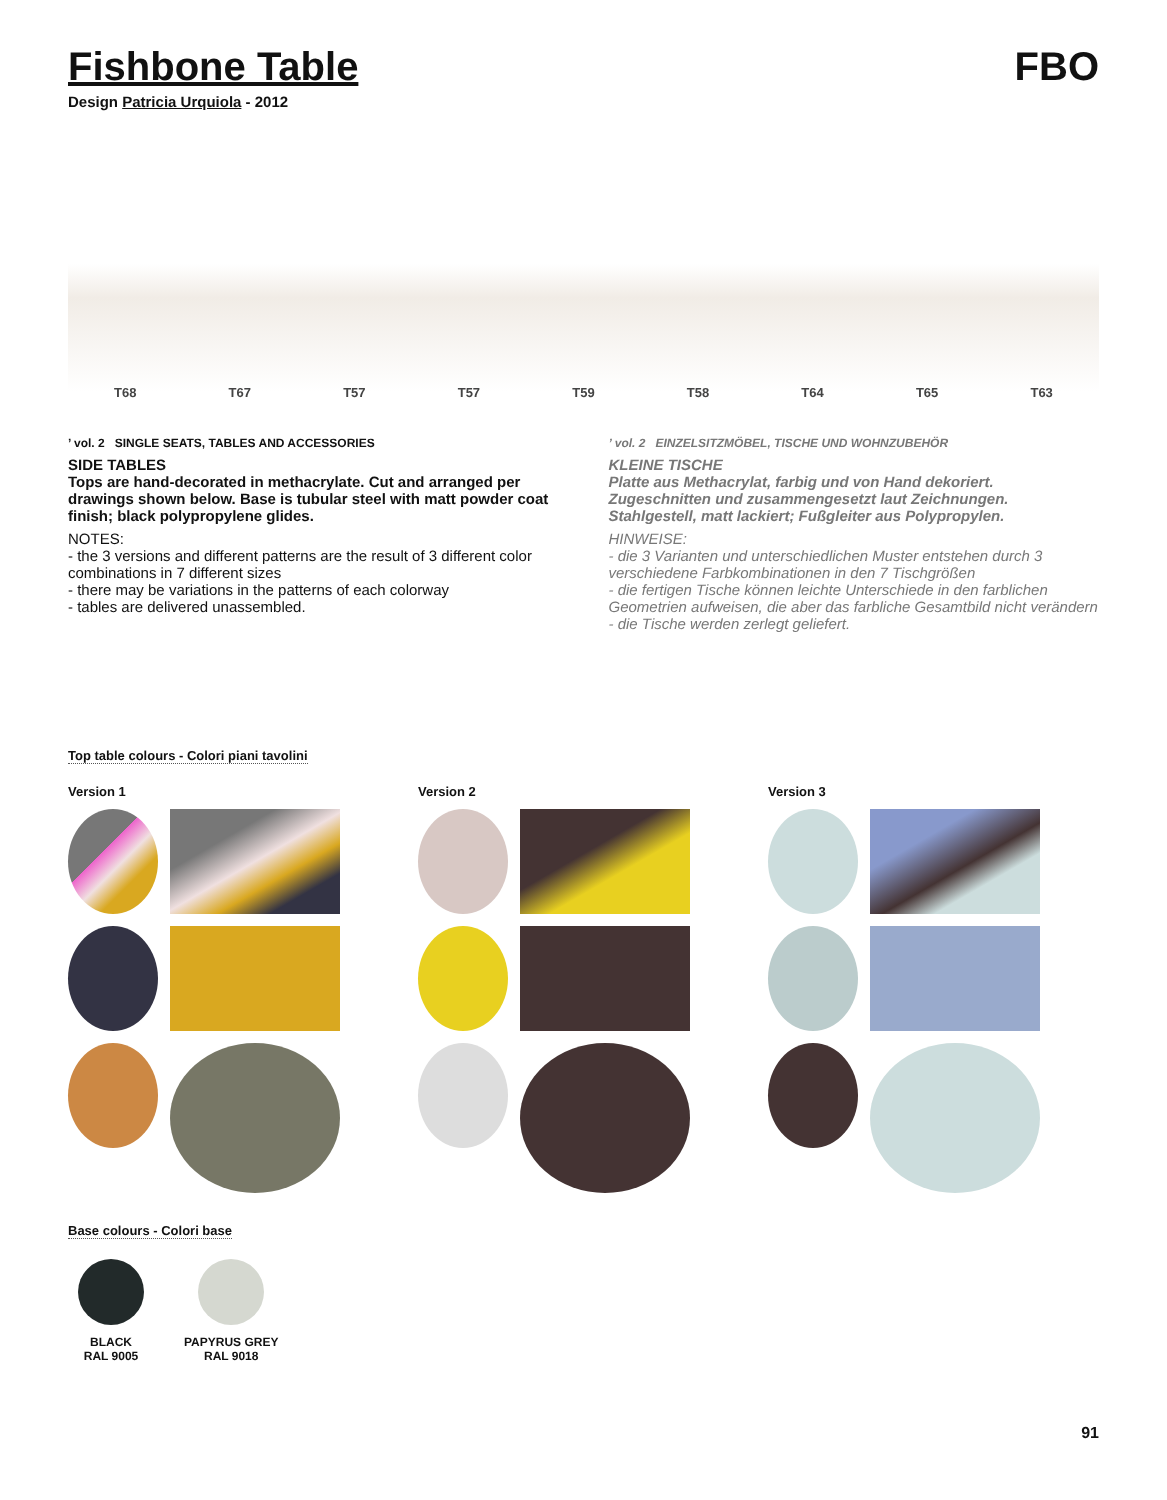Fishbone Table FBO
Design Patricia Urquiola - 2012
T68 T67 T57 T57 T59 T58 T64 T65 T63
’ vol. 2 SINGLE SEATS, TABLES AND ACCESSORIES
SIDE TABLES
Tops are hand-decorated in methacrylate. Cut and arranged per drawings shown below. Base is tubular steel with matt powder coat finish; black polypropylene glides.
NOTES:
- the 3 versions and different patterns are the result of 3 different color combinations in 7 different sizes
- there may be variations in the patterns of each colorway
- tables are delivered unassembled.
’ vol. 2 EINZELSITZMÖBEL, TISCHE UND WOHNZUBEHÖR
KLEINE TISCHE
Platte aus Methacrylat, farbig und von Hand dekoriert. Zugeschnitten und zusammengesetzt laut Zeichnungen. Stahlgestell, matt lackiert; Fußgleiter aus Polypropylen.
HINWEISE:
- die 3 Varianten und unterschiedlichen Muster entstehen durch 3 verschiedene Farbkombinationen in den 7 Tischgrößen
- die fertigen Tische können leichte Unterschiede in den farblichen Geometrien aufweisen, die aber das farbliche Gesamtbild nicht verändern
- die Tische werden zerlegt geliefert.
Top table colours - Colori piani tavolini
Version 1 Version 2 Version 3
Base colours - Colori base
BLACK
RAL 9005
PAPYRUS GREY
RAL 9018
91